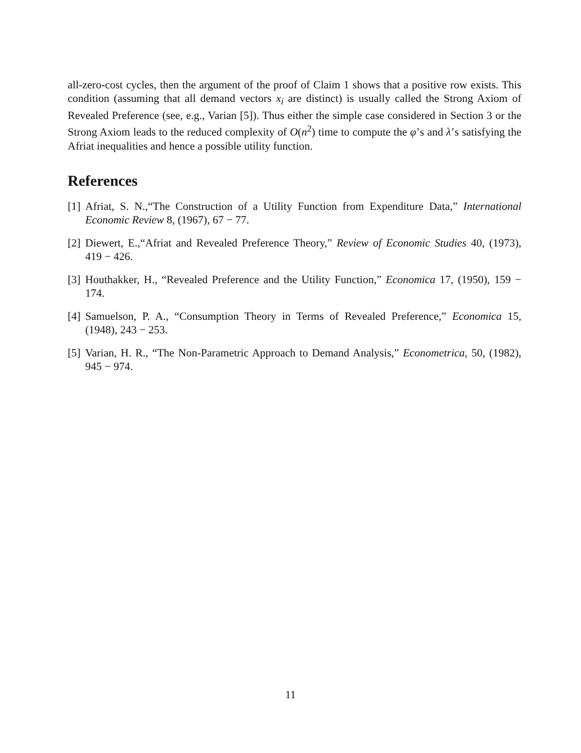all-zero-cost cycles, then the argument of the proof of Claim 1 shows that a positive row exists. This condition (assuming that all demand vectors x<sub>i</sub> are distinct) is usually called the Strong Axiom of Revealed Preference (see, e.g., Varian [5]). Thus either the simple case considered in Section 3 or the Strong Axiom leads to the reduced complexity of O(n<sup>2</sup>) time to compute the φ’s and λ’s satisfying the Afriat inequalities and hence a possible utility function.
References
[1] Afriat, S. N.,“The Construction of a Utility Function from Expenditure Data,” International Economic Review 8, (1967), 67 − 77.
[2] Diewert, E.,“Afriat and Revealed Preference Theory,” Review of Economic Studies 40, (1973), 419 − 426.
[3] Houthakker, H., “Revealed Preference and the Utility Function,” Economica 17, (1950), 159 − 174.
[4] Samuelson, P. A., “Consumption Theory in Terms of Revealed Preference,” Economica 15, (1948), 243 − 253.
[5] Varian, H. R., “The Non-Parametric Approach to Demand Analysis,” Econometrica, 50, (1982), 945 − 974.
11